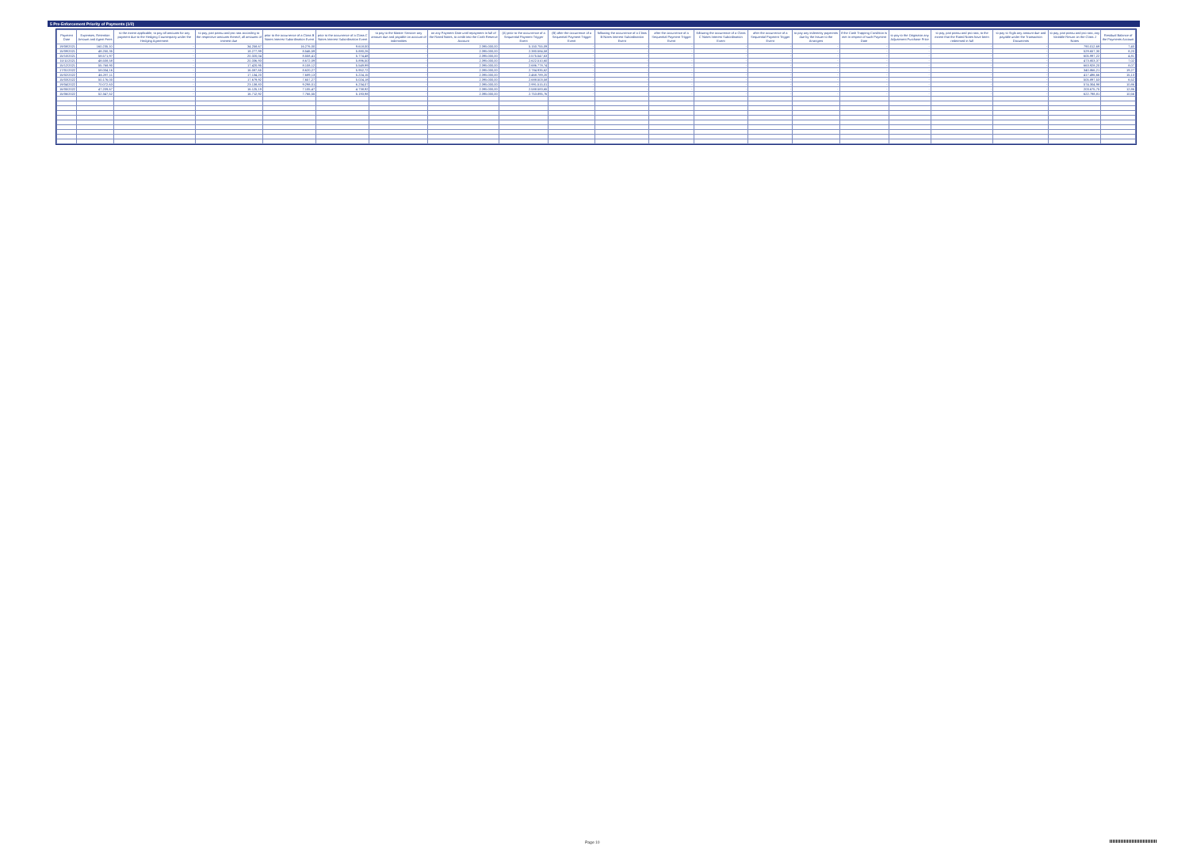5 Pre-Enforcement Priority of Payments (1/2)
| Payment Date | Expenses, Retention Amount and Agent Fees | to the extent applicable, to pay all amounts for any payment due to the Hedging Counterparty under the Hedging Agreement | to pay, pari passu and pro rata according to the respective amounts thereof, all amounts of interest due | prior to the occurrence of a Class B Notes Interest Subordination Event | prior to the occurrence of a Class C Notes Interest Subordination Event | to pay to the Master Servicer any amount due and payable on account of indemnities | on any Payment Date until repayment in full of the Rated Notes, to credit into the Cash Reserve Account | (A) prior to the occurrence of a Sequential Payment Trigger Event | (B) after the occurrence of a Sequential Payment Trigger Event | following the occurrence of a Class B Notes Interest Subordination Event | after the occurrence of a Sequential Payment Trigger Event | following the occurrence of a Class C Notes Interest Subordination Event | after the occurrence of a Sequential Payment Trigger Event | to pay any indemnity payments due by the Issuer to the Arrangers | if the Cash Trapping Condition is met in respect of such Payment Date | to pay to the Originator any Adjustment Purchase Price | to pay, pari passu and pro rata, to the extent that the Rated Notes have been redeemed in full | to pay to Sigla any amount due and payable under the Transaction Documents | to pay, pari passu and pro rata, any Variable Return on the Class J Notes | Residual Balance of the Payments Account |
| --- | --- | --- | --- | --- | --- | --- | --- | --- | --- | --- | --- | --- | --- | --- | --- | --- | --- | --- | --- | --- |
| 19/08/2021 | 160.235,10 | - | 34.258,67 | 16.276,00 | 9.618,00 | - | 2.395.000,00 | 5.150.755,09 | - | - | - | - | - | - | - | - | - | - | 790.012,69 | 7,40 |
| 15/09/2021 | 48.250,35 | - | 18.277,99 | 8.546,59 | 5.880,26 | - | 2.395.000,00 | 2.380.584,58 | - | - | - | - | - | - | - | - | - | - | 529.657,30 | 8,20 |
| 15/10/2021 | 58.571,97 | - | 20.320,04 | 8.558,41 | 5.774,48 | - | 2.395.000,00 | 2.575.547,63 | - | - | - | - | - | - | - | - | - | - | 605.997,22 | 4,81 |
| 15/11/2021 | 48.508,58 | - | 20.336,93 | 8.672,09 | 5.896,50 | - | 2.395.000,00 | 2.622.510,60 | - | - | - | - | - | - | - | - | - | - | 473.803,37 | 7,02 |
| 15/12/2021 | 55.768,90 | - | 17.420,95 | 8.108,12 | 5.549,99 | - | 2.395.000,00 | 2.686.778,74 | - | - | - | - | - | - | - | - | - | - | 663.928,20 | 8,07 |
| 17/01/2022 | 58.004,16 | - | 16.087,65 | 8.620,27 | 5.952,72 | - | 2.395.000,00 | 2.784.935,62 | - | - | - | - | - | - | - | - | - | - | 340.866,21 | 19,27 |
| 15/02/2022 | 46.287,11 | - | 17.134,20 | 7.689,13 | 5.224,15 | - | 2.395.000,00 | 2.468.789,20 | - | - | - | - | - | - | - | - | - | - | 417.496,66 | 15,13 |
| 15/03/2022 | 50.176,00 | - | 17.679,92 | 7.657,27 | 5.024,18 | - | 2.395.000,00 | 2.688.503,58 | - | - | - | - | - | - | - | - | - | - | 505.897,53 | 6,52 |
| 19/04/2022 | 70.072,63 | - | 23.138,83 | 9.298,01 | 6.234,07 | - | 2.395.000,00 | 2.991.515,01 | - | - | - | - | - | - | - | - | - | - | 574.304,98 | 10,86 |
| 16/05/2022 | 47.209,67 | - | 16.125,19 | 7.105,47 | 4.738,92 | - | 2.395.000,00 | 2.588.583,65 | - | - | - | - | - | - | - | - | - | - | 203.675,75 | 12,86 |
| 15/06/2022 | 52.347,52 | - | 16.712,92 | 7.766,55 | 5.193,98 | - | 2.395.000,00 | 2.753.895,76 | - | - | - | - | - | - | - | - | - | - | 622.798,81 | 10,56 |
Page 10